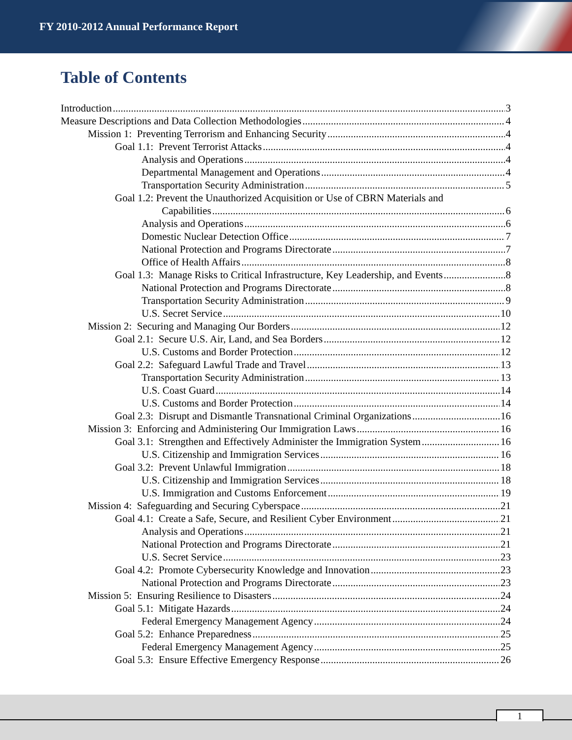FY 2010-2012 Annual Performance Report
Table of Contents
Introduction 3
Measure Descriptions and Data Collection Methodologies 4
Mission 1: Preventing Terrorism and Enhancing Security 4
Goal 1.1: Prevent Terrorist Attacks 4
Analysis and Operations 4
Departmental Management and Operations 4
Transportation Security Administration 5
Goal 1.2: Prevent the Unauthorized Acquisition or Use of CBRN Materials and
Capabilities 6
Analysis and Operations 6
Domestic Nuclear Detection Office 7
National Protection and Programs Directorate 7
Office of Health Affairs 8
Goal 1.3: Manage Risks to Critical Infrastructure, Key Leadership, and Events 8
National Protection and Programs Directorate 8
Transportation Security Administration 9
U.S. Secret Service 10
Mission 2: Securing and Managing Our Borders 12
Goal 2.1: Secure U.S. Air, Land, and Sea Borders 12
U.S. Customs and Border Protection 12
Goal 2.2: Safeguard Lawful Trade and Travel 13
Transportation Security Administration 13
U.S. Coast Guard 14
U.S. Customs and Border Protection 14
Goal 2.3: Disrupt and Dismantle Transnational Criminal Organizations 16
Mission 3: Enforcing and Administering Our Immigration Laws 16
Goal 3.1: Strengthen and Effectively Administer the Immigration System 16
U.S. Citizenship and Immigration Services 16
Goal 3.2: Prevent Unlawful Immigration 18
U.S. Citizenship and Immigration Services 18
U.S. Immigration and Customs Enforcement 19
Mission 4: Safeguarding and Securing Cyberspace 21
Goal 4.1: Create a Safe, Secure, and Resilient Cyber Environment 21
Analysis and Operations 21
National Protection and Programs Directorate 21
U.S. Secret Service 23
Goal 4.2: Promote Cybersecurity Knowledge and Innovation 23
National Protection and Programs Directorate 23
Mission 5: Ensuring Resilience to Disasters 24
Goal 5.1: Mitigate Hazards 24
Federal Emergency Management Agency 24
Goal 5.2: Enhance Preparedness 25
Federal Emergency Management Agency 25
Goal 5.3: Ensure Effective Emergency Response 26
1